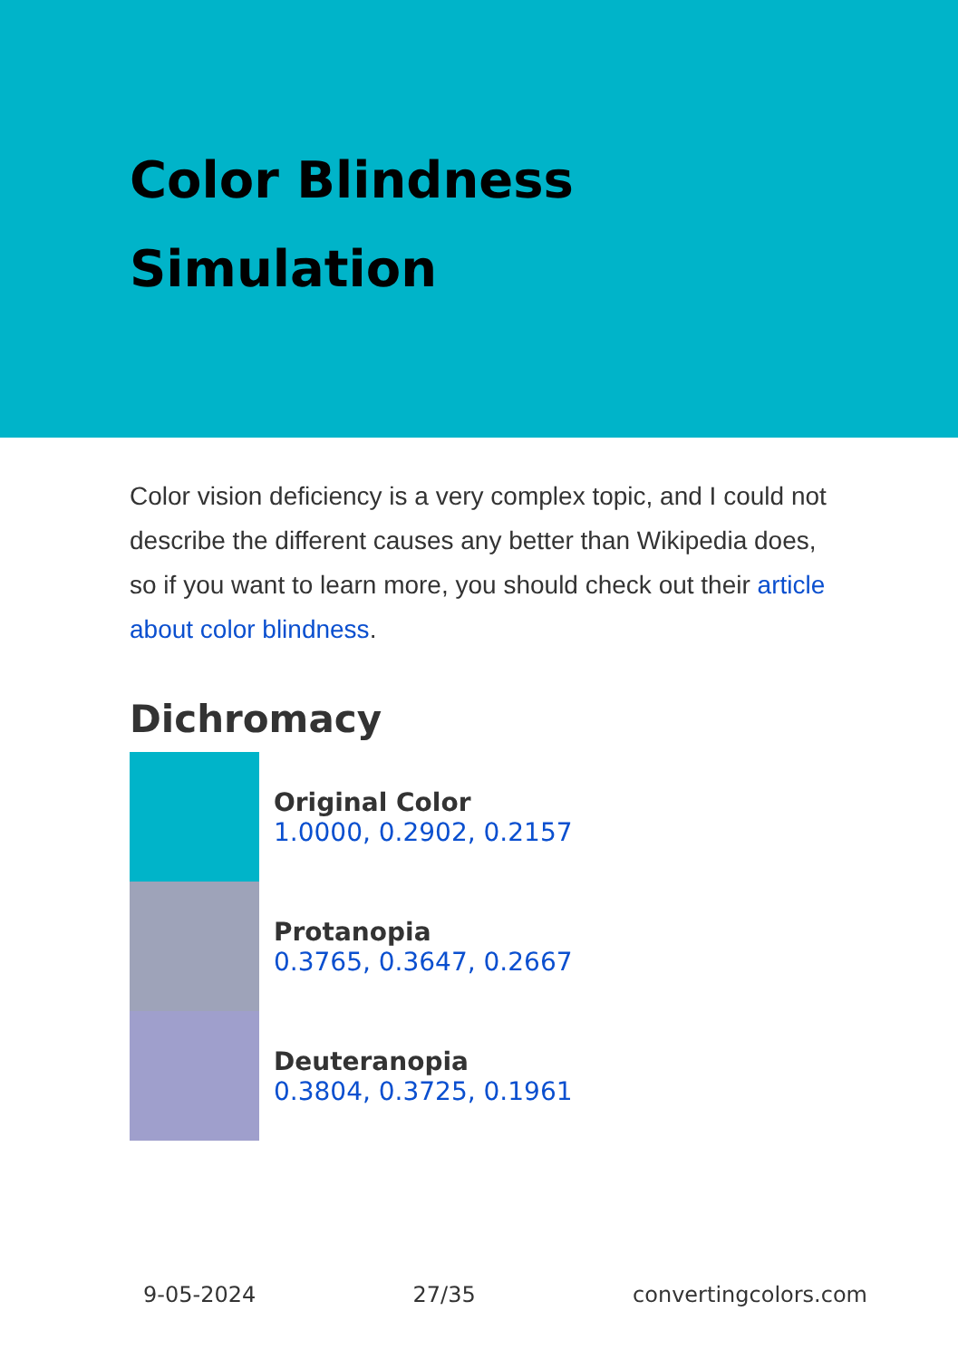Color Blindness
Simulation
Color vision deficiency is a very complex topic, and I could not describe the different causes any better than Wikipedia does, so if you want to learn more, you should check out their article about color blindness.
Dichromacy
Original Color
1.0000, 0.2902, 0.2157
Protanopia
0.3765, 0.3647, 0.2667
Deuteranopia
0.3804, 0.3725, 0.1961
9-05-2024 27/35 convertingcolors.com